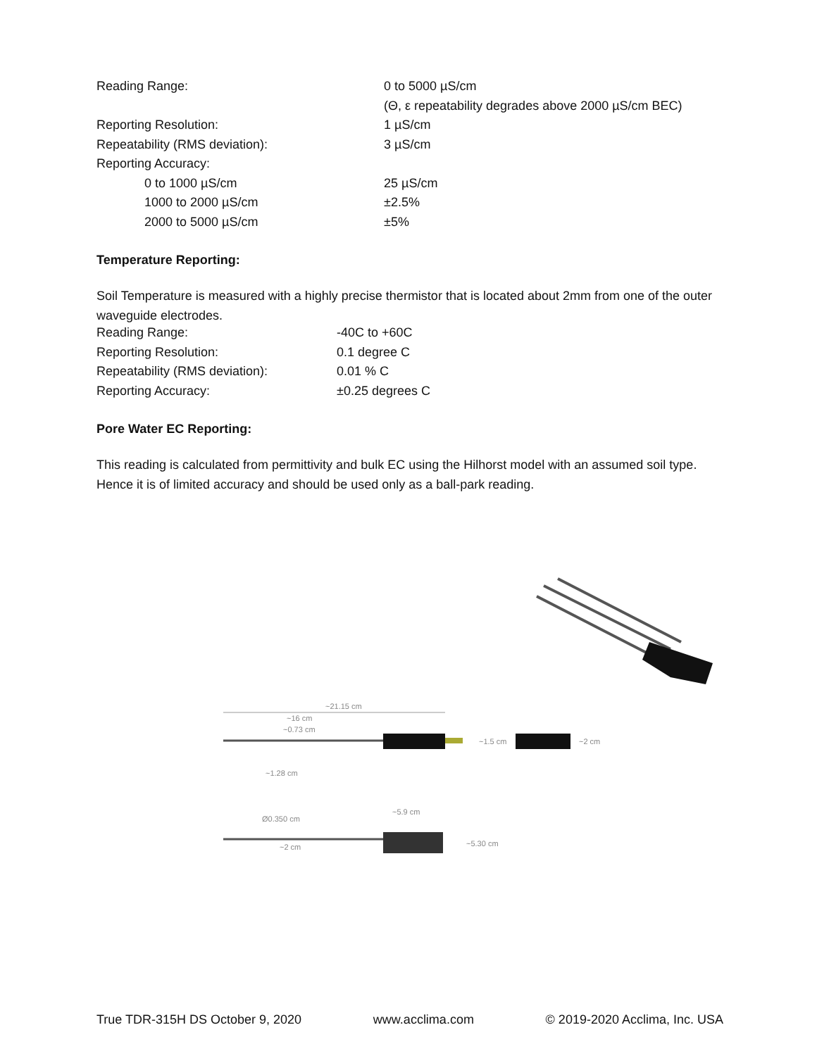| Reading Range: | 0 to 5000 µS/cm |
| | (Θ, ε repeatability degrades above 2000 µS/cm BEC) |
| Reporting Resolution: | 1 µS/cm |
| Repeatability (RMS deviation): | 3 µS/cm |
| Reporting Accuracy: | |
| 0 to 1000 µS/cm | 25 µS/cm |
| 1000 to 2000 µS/cm | ±2.5% |
| 2000 to 5000 µS/cm | ±5% |
Temperature Reporting:
Soil Temperature is measured with a highly precise thermistor that is located about 2mm from one of the outer waveguide electrodes.
| Reading Range: | -40C to +60C |
| Reporting Resolution: | 0.1 degree C |
| Repeatability (RMS deviation): | 0.01 % C |
| Reporting Accuracy: | ±0.25 degrees C |
Pore Water EC Reporting:
This reading is calculated from permittivity and bulk EC using the Hilhorst model with an assumed soil type. Hence it is of limited accuracy and should be used only as a ball-park reading.
~21.15 cm
~16 cm
~0.73 cm
~1.28 cm
~1.5 cm
~2 cm
Ø0.350 cm
~5.9 cm
~2 cm
~5.30 cm
True TDR-315H DS October 9, 2020 www.acclima.com © 2019-2020 Acclima, Inc. USA